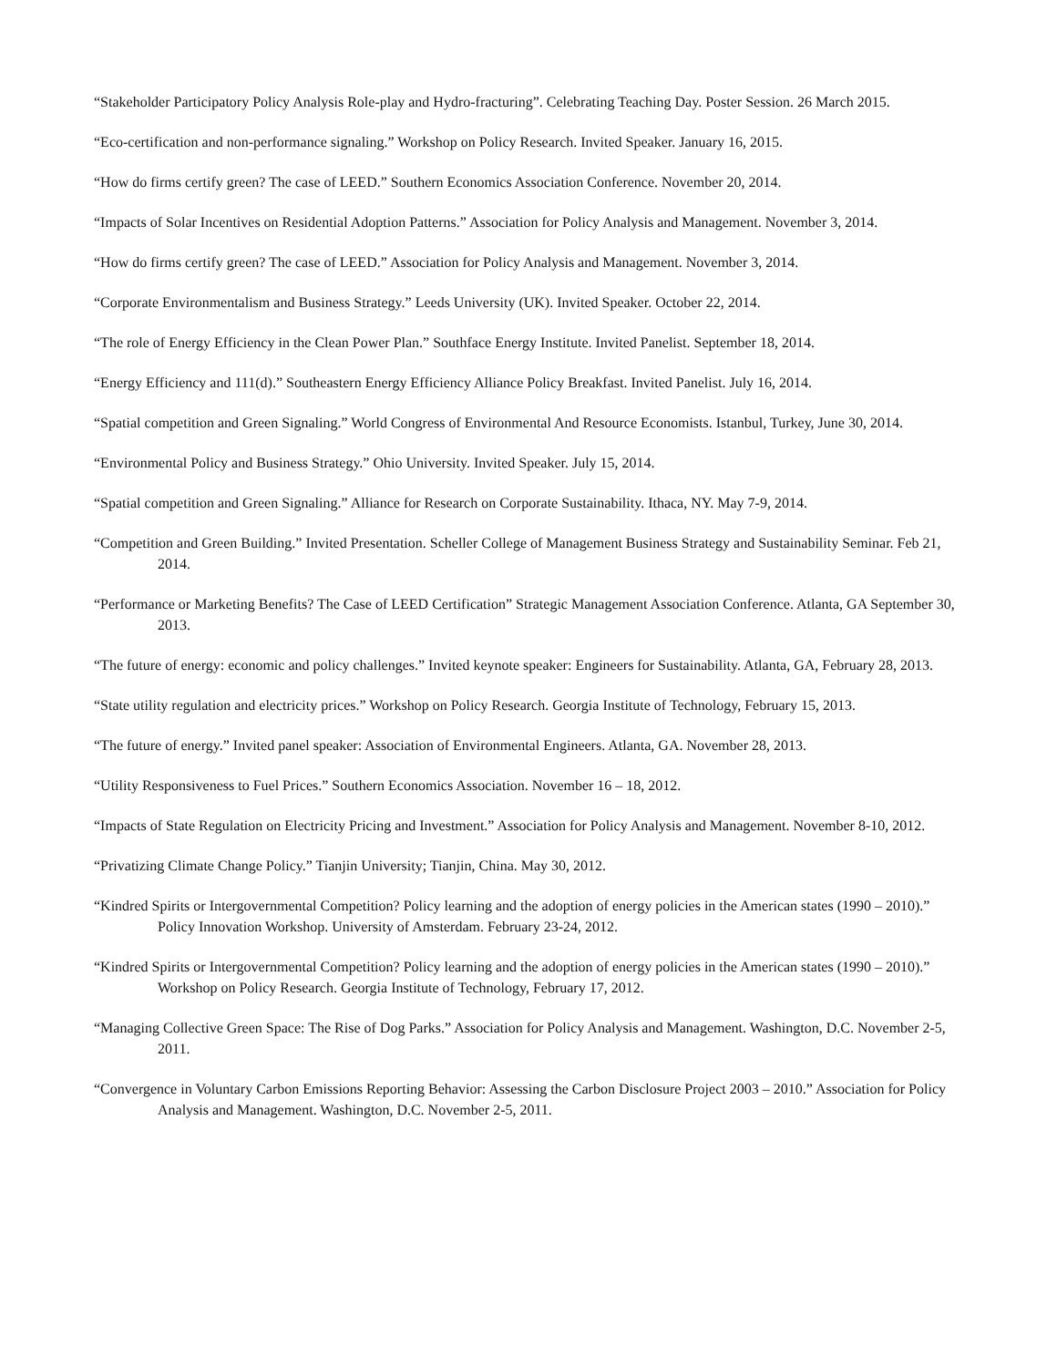“Stakeholder Participatory Policy Analysis Role-play and Hydro-fracturing”. Celebrating Teaching Day. Poster Session. 26 March 2015.
“Eco-certification and non-performance signaling.” Workshop on Policy Research. Invited Speaker. January 16, 2015.
“How do firms certify green? The case of LEED.” Southern Economics Association Conference. November 20, 2014.
“Impacts of Solar Incentives on Residential Adoption Patterns.” Association for Policy Analysis and Management. November 3, 2014.
“How do firms certify green? The case of LEED.” Association for Policy Analysis and Management. November 3, 2014.
“Corporate Environmentalism and Business Strategy.” Leeds University (UK). Invited Speaker. October 22, 2014.
“The role of Energy Efficiency in the Clean Power Plan.” Southface Energy Institute. Invited Panelist. September 18, 2014.
“Energy Efficiency and 111(d).” Southeastern Energy Efficiency Alliance Policy Breakfast. Invited Panelist. July 16, 2014.
“Spatial competition and Green Signaling.” World Congress of Environmental And Resource Economists. Istanbul, Turkey, June 30, 2014.
“Environmental Policy and Business Strategy.” Ohio University. Invited Speaker. July 15, 2014.
“Spatial competition and Green Signaling.” Alliance for Research on Corporate Sustainability. Ithaca, NY. May 7-9, 2014.
“Competition and Green Building.” Invited Presentation. Scheller College of Management Business Strategy and Sustainability Seminar. Feb 21, 2014.
“Performance or Marketing Benefits? The Case of LEED Certification” Strategic Management Association Conference. Atlanta, GA September 30, 2013.
“The future of energy: economic and policy challenges.” Invited keynote speaker: Engineers for Sustainability. Atlanta, GA, February 28, 2013.
“State utility regulation and electricity prices.” Workshop on Policy Research. Georgia Institute of Technology, February 15, 2013.
“The future of energy.” Invited panel speaker: Association of Environmental Engineers. Atlanta, GA. November 28, 2013.
“Utility Responsiveness to Fuel Prices.” Southern Economics Association. November 16 – 18, 2012.
“Impacts of State Regulation on Electricity Pricing and Investment.” Association for Policy Analysis and Management. November 8-10, 2012.
“Privatizing Climate Change Policy.” Tianjin University; Tianjin, China. May 30, 2012.
“Kindred Spirits or Intergovernmental Competition? Policy learning and the adoption of energy policies in the American states (1990 – 2010).” Policy Innovation Workshop. University of Amsterdam. February 23-24, 2012.
“Kindred Spirits or Intergovernmental Competition? Policy learning and the adoption of energy policies in the American states (1990 – 2010).” Workshop on Policy Research. Georgia Institute of Technology, February 17, 2012.
“Managing Collective Green Space: The Rise of Dog Parks.” Association for Policy Analysis and Management. Washington, D.C. November 2-5, 2011.
“Convergence in Voluntary Carbon Emissions Reporting Behavior: Assessing the Carbon Disclosure Project 2003 – 2010.” Association for Policy Analysis and Management. Washington, D.C. November 2-5, 2011.